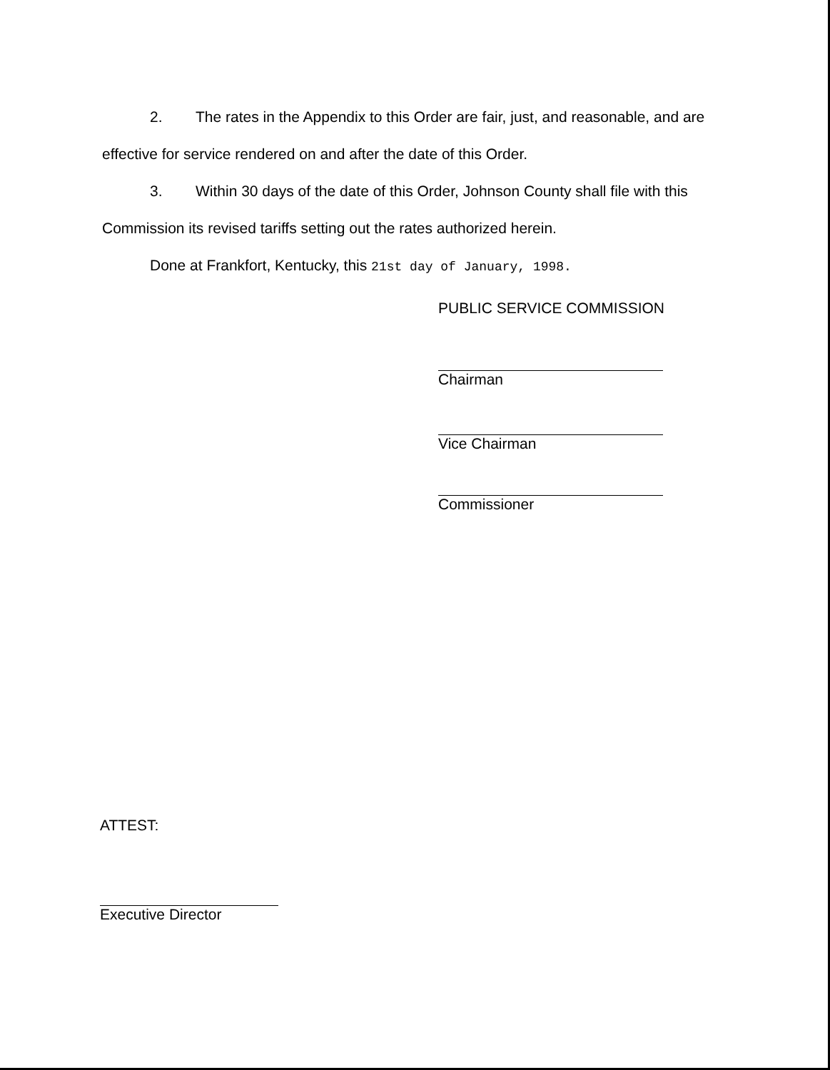2. The rates in the Appendix to this Order are fair, just, and reasonable, and are effective for service rendered on and after the date of this Order.
3. Within 30 days of the date of this Order, Johnson County shall file with this Commission its revised tariffs setting out the rates authorized herein.
Done at Frankfort, Kentucky, this 21st day of January, 1998.
PUBLIC SERVICE COMMISSION
Chairman
Vice Chairman
Commissioner
ATTEST:
Executive Director